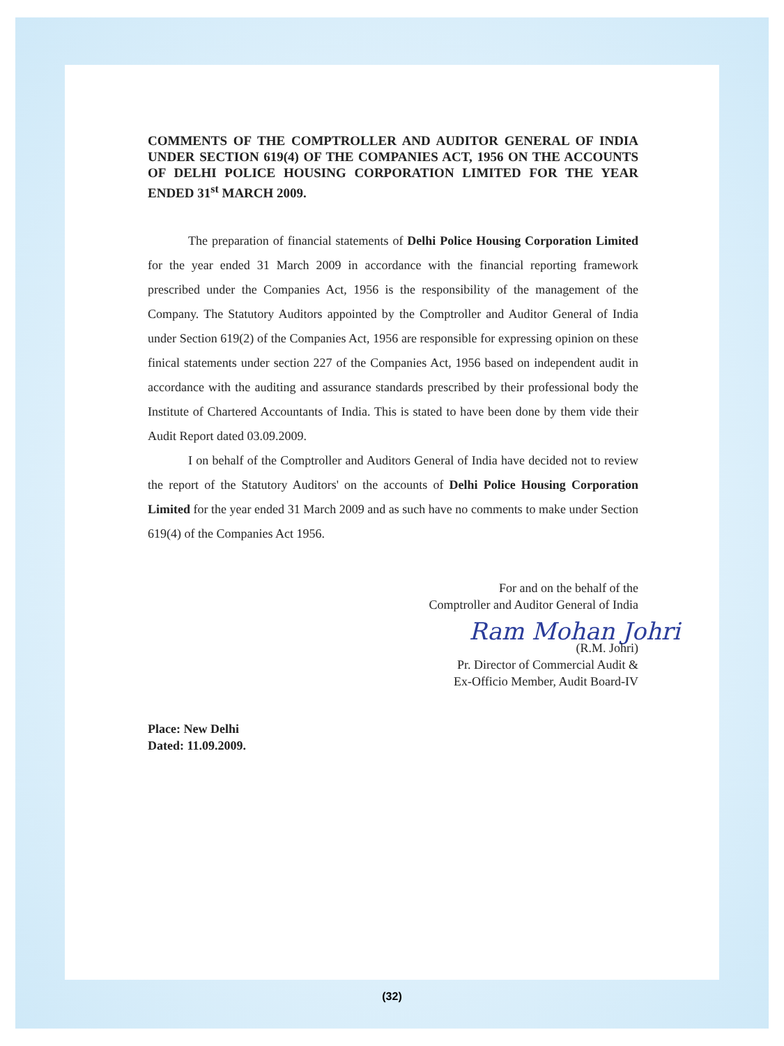COMMENTS OF THE COMPTROLLER AND AUDITOR GENERAL OF INDIA UNDER SECTION 619(4) OF THE COMPANIES ACT, 1956 ON THE ACCOUNTS OF DELHI POLICE HOUSING CORPORATION LIMITED FOR THE YEAR ENDED 31<sup>st</sup> MARCH 2009.
The preparation of financial statements of Delhi Police Housing Corporation Limited for the year ended 31 March 2009 in accordance with the financial reporting framework prescribed under the Companies Act, 1956 is the responsibility of the management of the Company. The Statutory Auditors appointed by the Comptroller and Auditor General of India under Section 619(2) of the Companies Act, 1956 are responsible for expressing opinion on these finical statements under section 227 of the Companies Act, 1956 based on independent audit in accordance with the auditing and assurance standards prescribed by their professional body the Institute of Chartered Accountants of India. This is stated to have been done by them vide their Audit Report dated 03.09.2009.
I on behalf of the Comptroller and Auditors General of India have decided not to review the report of the Statutory Auditors' on the accounts of Delhi Police Housing Corporation Limited for the year ended 31 March 2009 and as such have no comments to make under Section 619(4) of the Companies Act 1956.
For and on the behalf of the
Comptroller and Auditor General of India
Ram Mohan Johri
(R.M. Johri)
Pr. Director of Commercial Audit &
Ex-Officio Member, Audit Board-IV
Place: New Delhi
Dated: 11.09.2009.
(32)